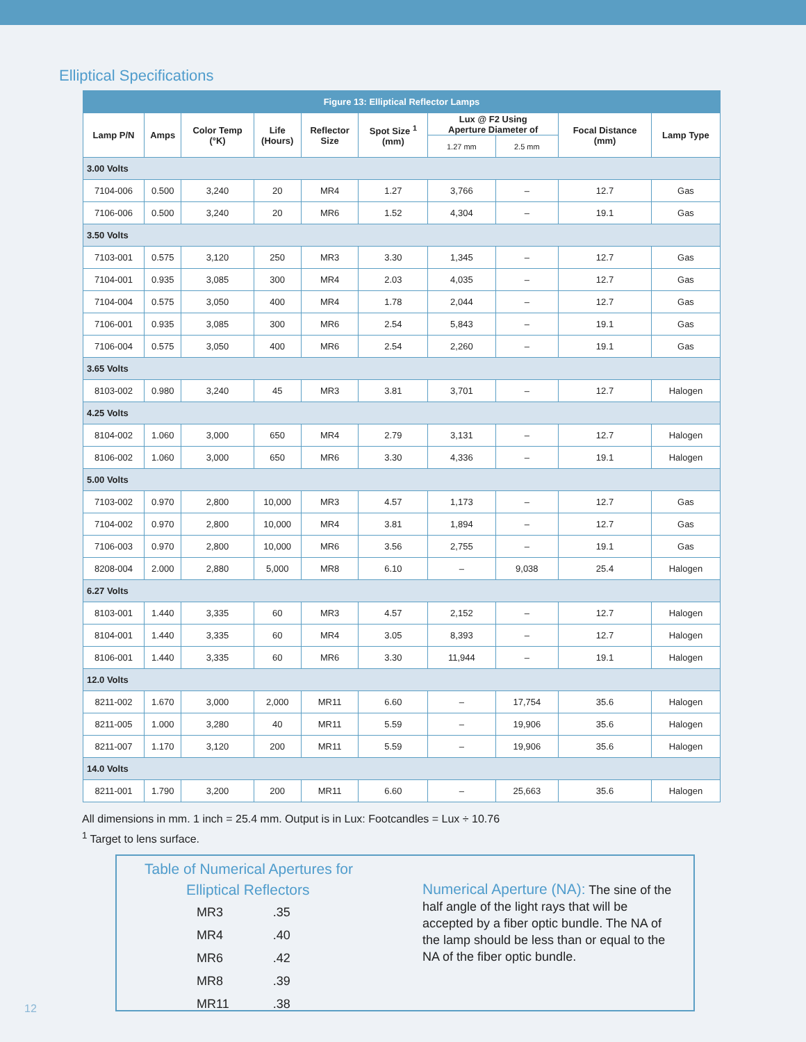Elliptical Specifications
| Figure 13: Elliptical Reflector Lamps | | | | | | | | | |
| --- | --- | --- | --- | --- | --- | --- | --- | --- | --- |
| Lamp P/N | Amps | Color Temp (°K) | Life (Hours) | Reflector Size | Spot Size <sup>1</sup> (mm) | Lux @ F2 Using Aperture Diameter of | | Focal Distance (mm) | Lamp Type |
| | | | | | | 1.27 mm | 2.5 mm | | |
| 3.00 Volts | | | | | | | | | |
| 7104-006 | 0.500 | 3,240 | 20 | MR4 | 1.27 | 3,766 | – | 12.7 | Gas |
| 7106-006 | 0.500 | 3,240 | 20 | MR6 | 1.52 | 4,304 | – | 19.1 | Gas |
| 3.50 Volts | | | | | | | | | |
| 7103-001 | 0.575 | 3,120 | 250 | MR3 | 3.30 | 1,345 | – | 12.7 | Gas |
| 7104-001 | 0.935 | 3,085 | 300 | MR4 | 2.03 | 4,035 | – | 12.7 | Gas |
| 7104-004 | 0.575 | 3,050 | 400 | MR4 | 1.78 | 2,044 | – | 12.7 | Gas |
| 7106-001 | 0.935 | 3,085 | 300 | MR6 | 2.54 | 5,843 | – | 19.1 | Gas |
| 7106-004 | 0.575 | 3,050 | 400 | MR6 | 2.54 | 2,260 | – | 19.1 | Gas |
| 3.65 Volts | | | | | | | | | |
| 8103-002 | 0.980 | 3,240 | 45 | MR3 | 3.81 | 3,701 | – | 12.7 | Halogen |
| 4.25 Volts | | | | | | | | | |
| 8104-002 | 1.060 | 3,000 | 650 | MR4 | 2.79 | 3,131 | – | 12.7 | Halogen |
| 8106-002 | 1.060 | 3,000 | 650 | MR6 | 3.30 | 4,336 | – | 19.1 | Halogen |
| 5.00 Volts | | | | | | | | | |
| 7103-002 | 0.970 | 2,800 | 10,000 | MR3 | 4.57 | 1,173 | – | 12.7 | Gas |
| 7104-002 | 0.970 | 2,800 | 10,000 | MR4 | 3.81 | 1,894 | – | 12.7 | Gas |
| 7106-003 | 0.970 | 2,800 | 10,000 | MR6 | 3.56 | 2,755 | – | 19.1 | Gas |
| 8208-004 | 2.000 | 2,880 | 5,000 | MR8 | 6.10 | – | 9,038 | 25.4 | Halogen |
| 6.27 Volts | | | | | | | | | |
| 8103-001 | 1.440 | 3,335 | 60 | MR3 | 4.57 | 2,152 | – | 12.7 | Halogen |
| 8104-001 | 1.440 | 3,335 | 60 | MR4 | 3.05 | 8,393 | – | 12.7 | Halogen |
| 8106-001 | 1.440 | 3,335 | 60 | MR6 | 3.30 | 11,944 | – | 19.1 | Halogen |
| 12.0 Volts | | | | | | | | | |
| 8211-002 | 1.670 | 3,000 | 2,000 | MR11 | 6.60 | – | 17,754 | 35.6 | Halogen |
| 8211-005 | 1.000 | 3,280 | 40 | MR11 | 5.59 | – | 19,906 | 35.6 | Halogen |
| 8211-007 | 1.170 | 3,120 | 200 | MR11 | 5.59 | – | 19,906 | 35.6 | Halogen |
| 14.0 Volts | | | | | | | | | |
| 8211-001 | 1.790 | 3,200 | 200 | MR11 | 6.60 | – | 25,663 | 35.6 | Halogen |
All dimensions in mm. 1 inch = 25.4 mm. Output is in Lux: Footcandles = Lux ÷ 10.76
<sup>1</sup> Target to lens surface.
Table of Numerical Apertures for
Elliptical Reflectors
| MR3 | .35 |
| MR4 | .40 |
| MR6 | .42 |
| MR8 | .39 |
| MR11 | .38 |
Numerical Aperture (NA): The sine of the half angle of the light rays that will be accepted by a fiber optic bundle. The NA of the lamp should be less than or equal to the NA of the fiber optic bundle.
12